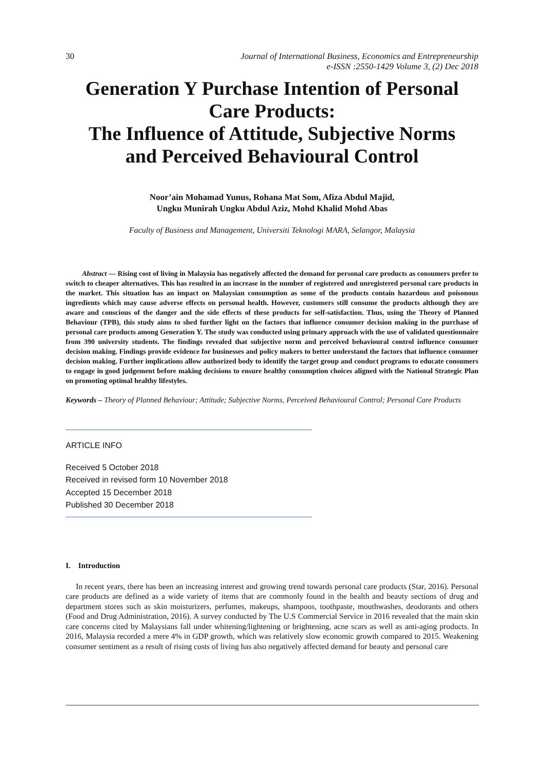30 Journal of International Business, Economics and Entrepreneurship
e-ISSN :2550-1429 Volume 3, (2) Dec 2018
Generation Y Purchase Intention of Personal Care Products:
The Influence of Attitude, Subjective Norms and Perceived Behavioural Control
Noor’ain Mohamad Yunus, Rohana Mat Som, Afiza Abdul Majid,
Ungku Munirah Ungku Abdul Aziz, Mohd Khalid Mohd Abas
Faculty of Business and Management, Universiti Teknologi MARA, Selangor, Malaysia
Abstract — Rising cost of living in Malaysia has negatively affected the demand for personal care products as consumers prefer to switch to cheaper alternatives. This has resulted in an increase in the number of registered and unregistered personal care products in the market. This situation has an impact on Malaysian consumption as some of the products contain hazardous and poisonous ingredients which may cause adverse effects on personal health. However, customers still consume the products although they are aware and conscious of the danger and the side effects of these products for self-satisfaction. Thus, using the Theory of Planned Behaviour (TPB), this study aims to shed further light on the factors that influence consumer decision making in the purchase of personal care products among Generation Y. The study was conducted using primary approach with the use of validated questionnaire from 390 university students. The findings revealed that subjective norm and perceived behavioural control influence consumer decision making. Findings provide evidence for businesses and policy makers to better understand the factors that influence consumer decision making. Further implications allow authorized body to identify the target group and conduct programs to educate consumers to engage in good judgement before making decisions to ensure healthy consumption choices aligned with the National Strategic Plan on promoting optimal healthy lifestyles.
Keywords – Theory of Planned Behaviour; Attitude; Subjective Norms, Perceived Behavioural Control; Personal Care Products
ARTICLE INFO
Received 5 October 2018
Received in revised form 10 November 2018
Accepted 15 December 2018
Published 30 December 2018
I. Introduction
In recent years, there has been an increasing interest and growing trend towards personal care products (Star, 2016). Personal care products are defined as a wide variety of items that are commonly found in the health and beauty sections of drug and department stores such as skin moisturizers, perfumes, makeups, shampoos, toothpaste, mouthwashes, deodorants and others (Food and Drug Administration, 2016). A survey conducted by The U.S Commercial Service in 2016 revealed that the main skin care concerns cited by Malaysians fall under whitening/lightening or brightening, acne scars as well as anti-aging products. In 2016, Malaysia recorded a mere 4% in GDP growth, which was relatively slow economic growth compared to 2015. Weakening consumer sentiment as a result of rising costs of living has also negatively affected demand for beauty and personal care